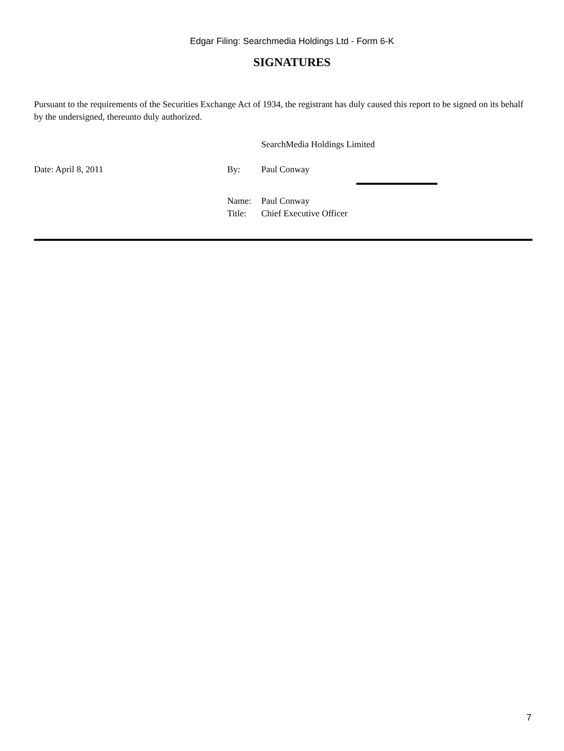Edgar Filing: Searchmedia Holdings Ltd - Form 6-K
SIGNATURES
Pursuant to the requirements of the Securities Exchange Act of 1934, the registrant has duly caused this report to be signed on its behalf by the undersigned, thereunto duly authorized.
| | | SearchMedia Holdings Limited |
| Date: April 8, 2011 | By: | Paul Conway |
| | Name: | Paul Conway |
| | Title: | Chief Executive Officer |
7